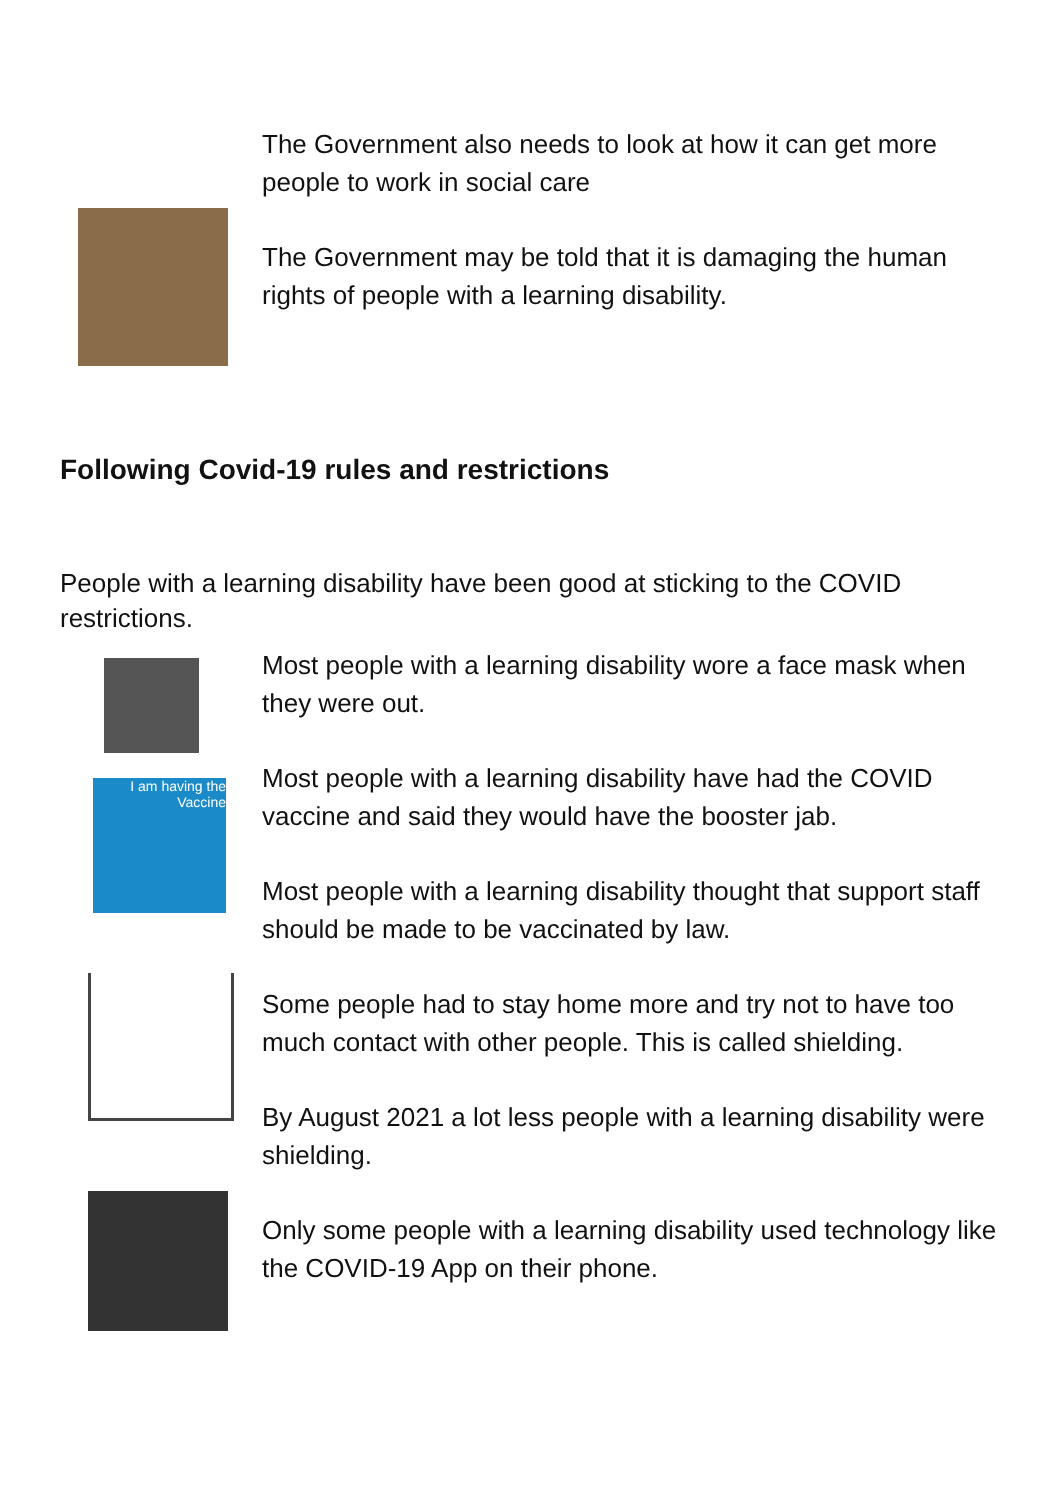The Government also needs to look at how it can get more people to work in social care
The Government may be told that it is damaging the human rights of people with a learning disability.
Following Covid-19 rules and restrictions
People with a learning disability have been good at sticking to the COVID restrictions.
I am having the Vaccine
Most people with a learning disability wore a face mask when they were out.
Most people with a learning disability have had the COVID vaccine and said they would have the booster jab.
Most people with a learning disability thought that support staff should be made to be vaccinated by law.
Some people had to stay home more and try not to have too much contact with other people. This is called shielding.
By August 2021 a lot less people with a learning disability were shielding.
Only some people with a learning disability used technology like the COVID-19 App on their phone.